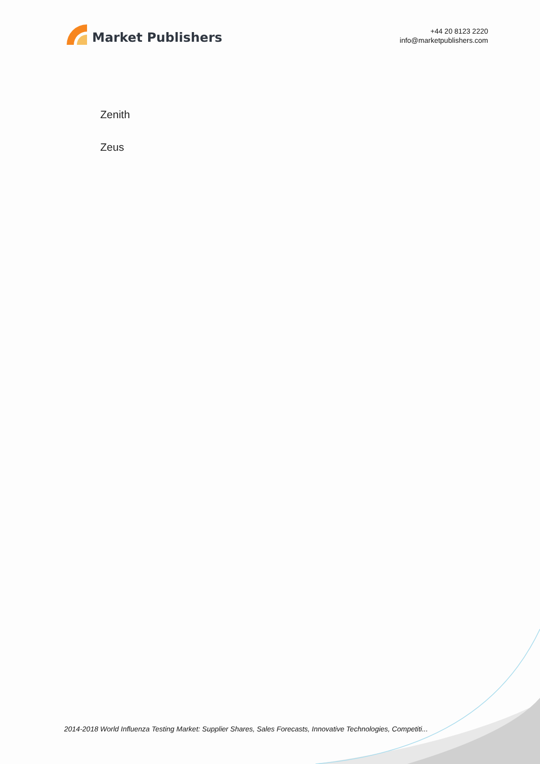Market Publishers
+44 20 8123 2220
info@marketpublishers.com
Zenith
Zeus
2014-2018 World Influenza Testing Market: Supplier Shares, Sales Forecasts, Innovative Technologies, Competiti...